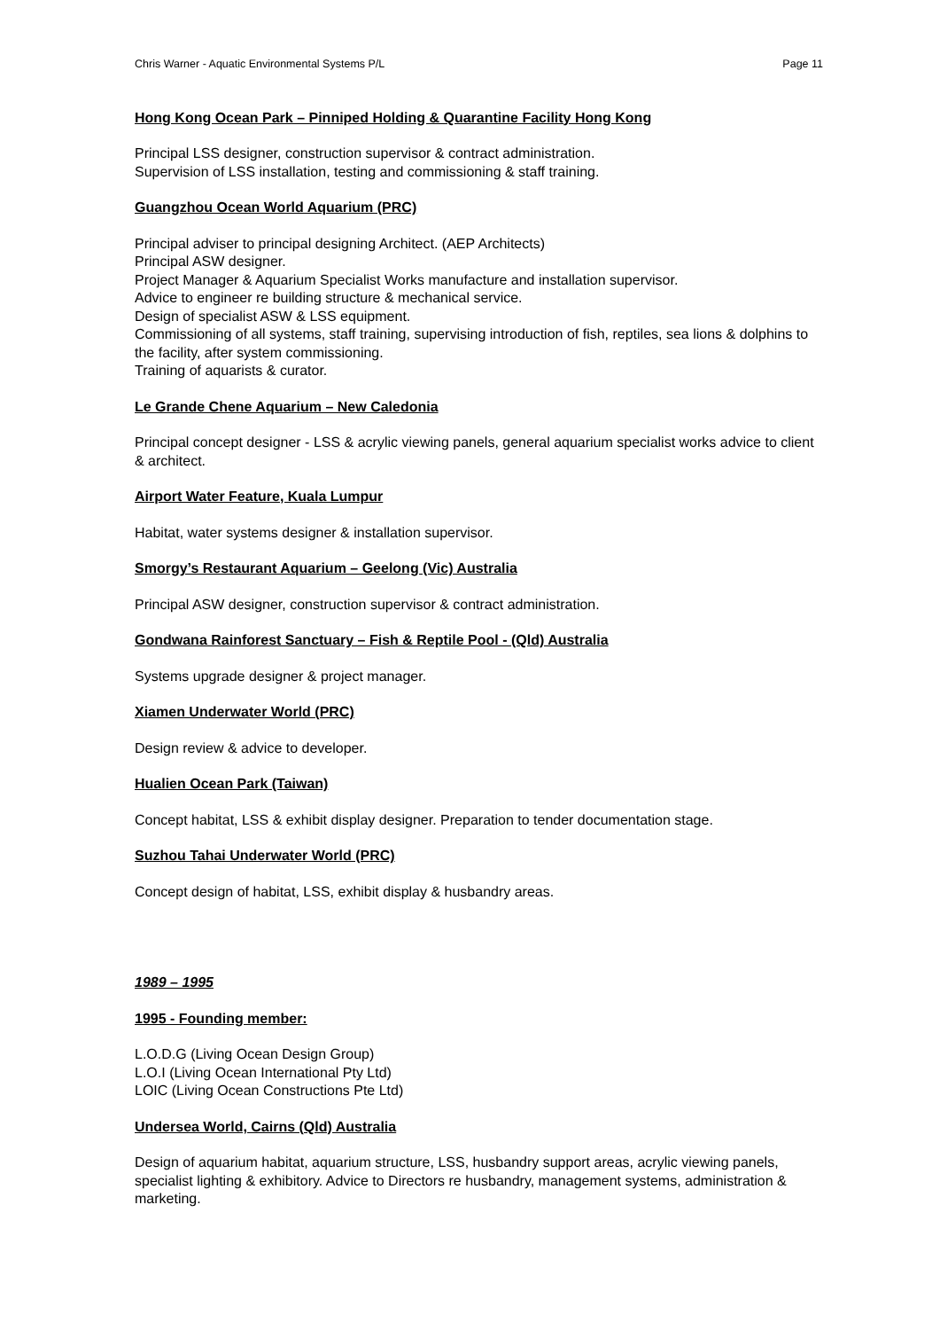Chris Warner - Aquatic Environmental Systems P/L Page 11
Hong Kong Ocean Park – Pinniped Holding & Quarantine Facility Hong Kong
Principal LSS designer, construction supervisor & contract administration.
Supervision of LSS installation, testing and commissioning & staff training.
Guangzhou Ocean World Aquarium (PRC)
Principal adviser to principal designing Architect. (AEP Architects)
Principal ASW designer.
Project Manager & Aquarium Specialist Works manufacture and installation supervisor.
Advice to engineer re building structure & mechanical service.
Design of specialist ASW & LSS equipment.
Commissioning of all systems, staff training, supervising introduction of fish, reptiles, sea lions & dolphins to the facility, after system commissioning.
Training of aquarists & curator.
Le Grande Chene Aquarium – New Caledonia
Principal concept designer - LSS & acrylic viewing panels, general aquarium specialist works advice to client & architect.
Airport Water Feature, Kuala Lumpur
Habitat, water systems designer & installation supervisor.
Smorgy’s Restaurant Aquarium – Geelong (Vic) Australia
Principal ASW designer, construction supervisor & contract administration.
Gondwana Rainforest Sanctuary – Fish & Reptile Pool - (Qld) Australia
Systems upgrade designer & project manager.
Xiamen Underwater World (PRC)
Design review & advice to developer.
Hualien Ocean Park (Taiwan)
Concept habitat, LSS & exhibit display designer. Preparation to tender documentation stage.
Suzhou Tahai Underwater World (PRC)
Concept design of habitat, LSS, exhibit display & husbandry areas.
1989 – 1995
1995 - Founding member:
L.O.D.G (Living Ocean Design Group)
L.O.I (Living Ocean International Pty Ltd)
LOIC (Living Ocean Constructions Pte Ltd)
Undersea World, Cairns (Qld) Australia
Design of aquarium habitat, aquarium structure, LSS, husbandry support areas, acrylic viewing panels, specialist lighting & exhibitory. Advice to Directors re husbandry, management systems, administration & marketing.